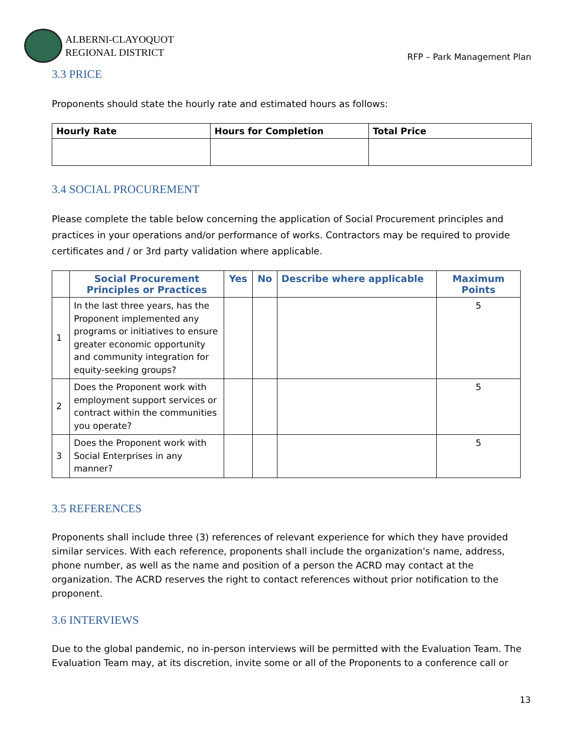ALBERNI-CLAYOQUOT
REGIONAL DISTRICT
RFP – Park Management Plan
3.3 PRICE
Proponents should state the hourly rate and estimated hours as follows:
| Hourly Rate | Hours for Completion | Total Price |
| --- | --- | --- |
3.4 SOCIAL PROCUREMENT
Please complete the table below concerning the application of Social Procurement principles and practices in your operations and/or performance of works. Contractors may be required to provide certificates and / or 3rd party validation where applicable.
| | Social Procurement Principles or Practices | Yes | No | Describe where applicable | Maximum Points |
| --- | --- | --- | --- | --- | --- |
| 1 | In the last three years, has the Proponent implemented any programs or initiatives to ensure greater economic opportunity and community integration for equity-seeking groups? | | | | 5 |
| 2 | Does the Proponent work with employment support services or contract within the communities you operate? | | | | 5 |
| 3 | Does the Proponent work with Social Enterprises in any manner? | | | | 5 |
3.5 REFERENCES
Proponents shall include three (3) references of relevant experience for which they have provided similar services. With each reference, proponents shall include the organization's name, address, phone number, as well as the name and position of a person the ACRD may contact at the organization. The ACRD reserves the right to contact references without prior notification to the proponent.
3.6 INTERVIEWS
Due to the global pandemic, no in-person interviews will be permitted with the Evaluation Team. The Evaluation Team may, at its discretion, invite some or all of the Proponents to a conference call or
13